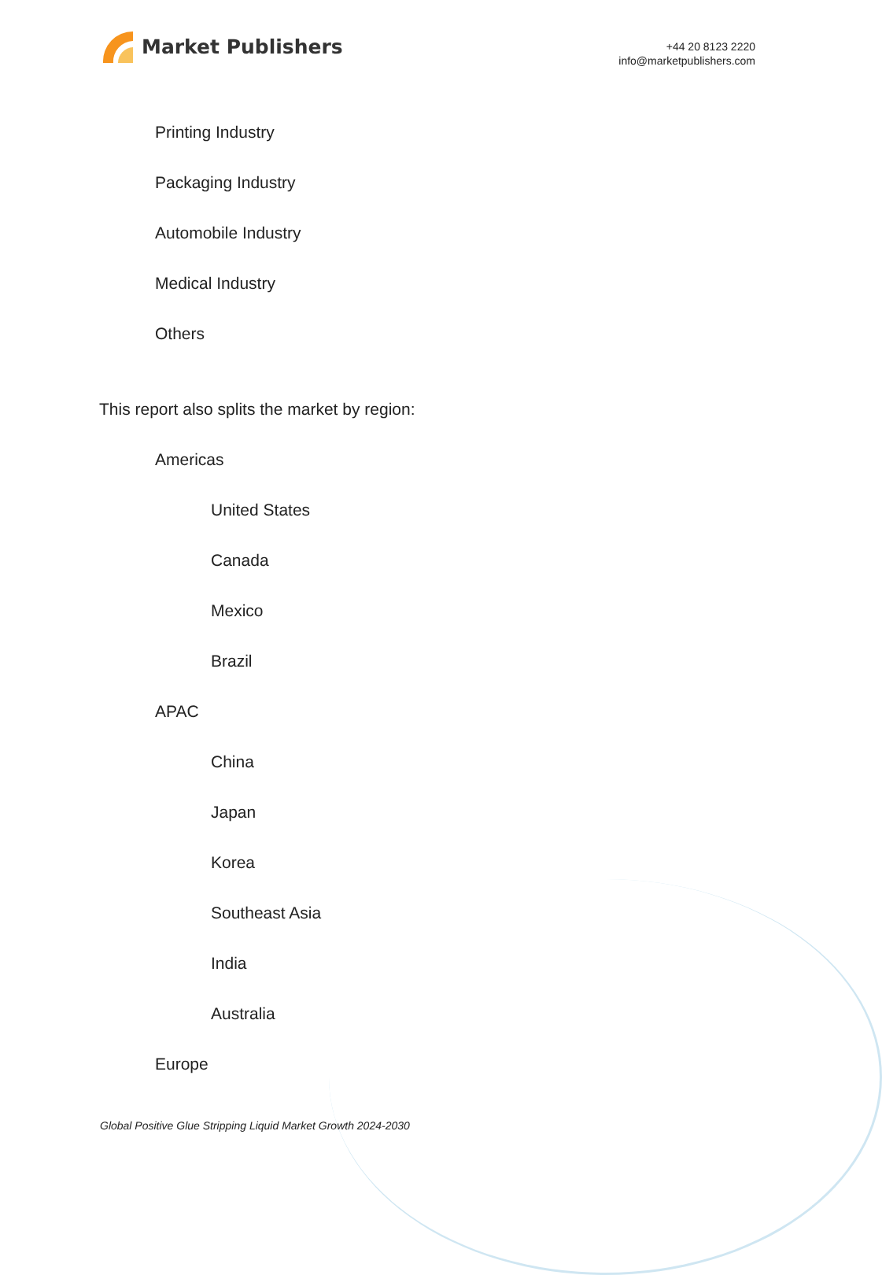Market Publishers
+44 20 8123 2220
info@marketpublishers.com
Printing Industry
Packaging Industry
Automobile Industry
Medical Industry
Others
This report also splits the market by region:
Americas
United States
Canada
Mexico
Brazil
APAC
China
Japan
Korea
Southeast Asia
India
Australia
Europe
Global Positive Glue Stripping Liquid Market Growth 2024-2030